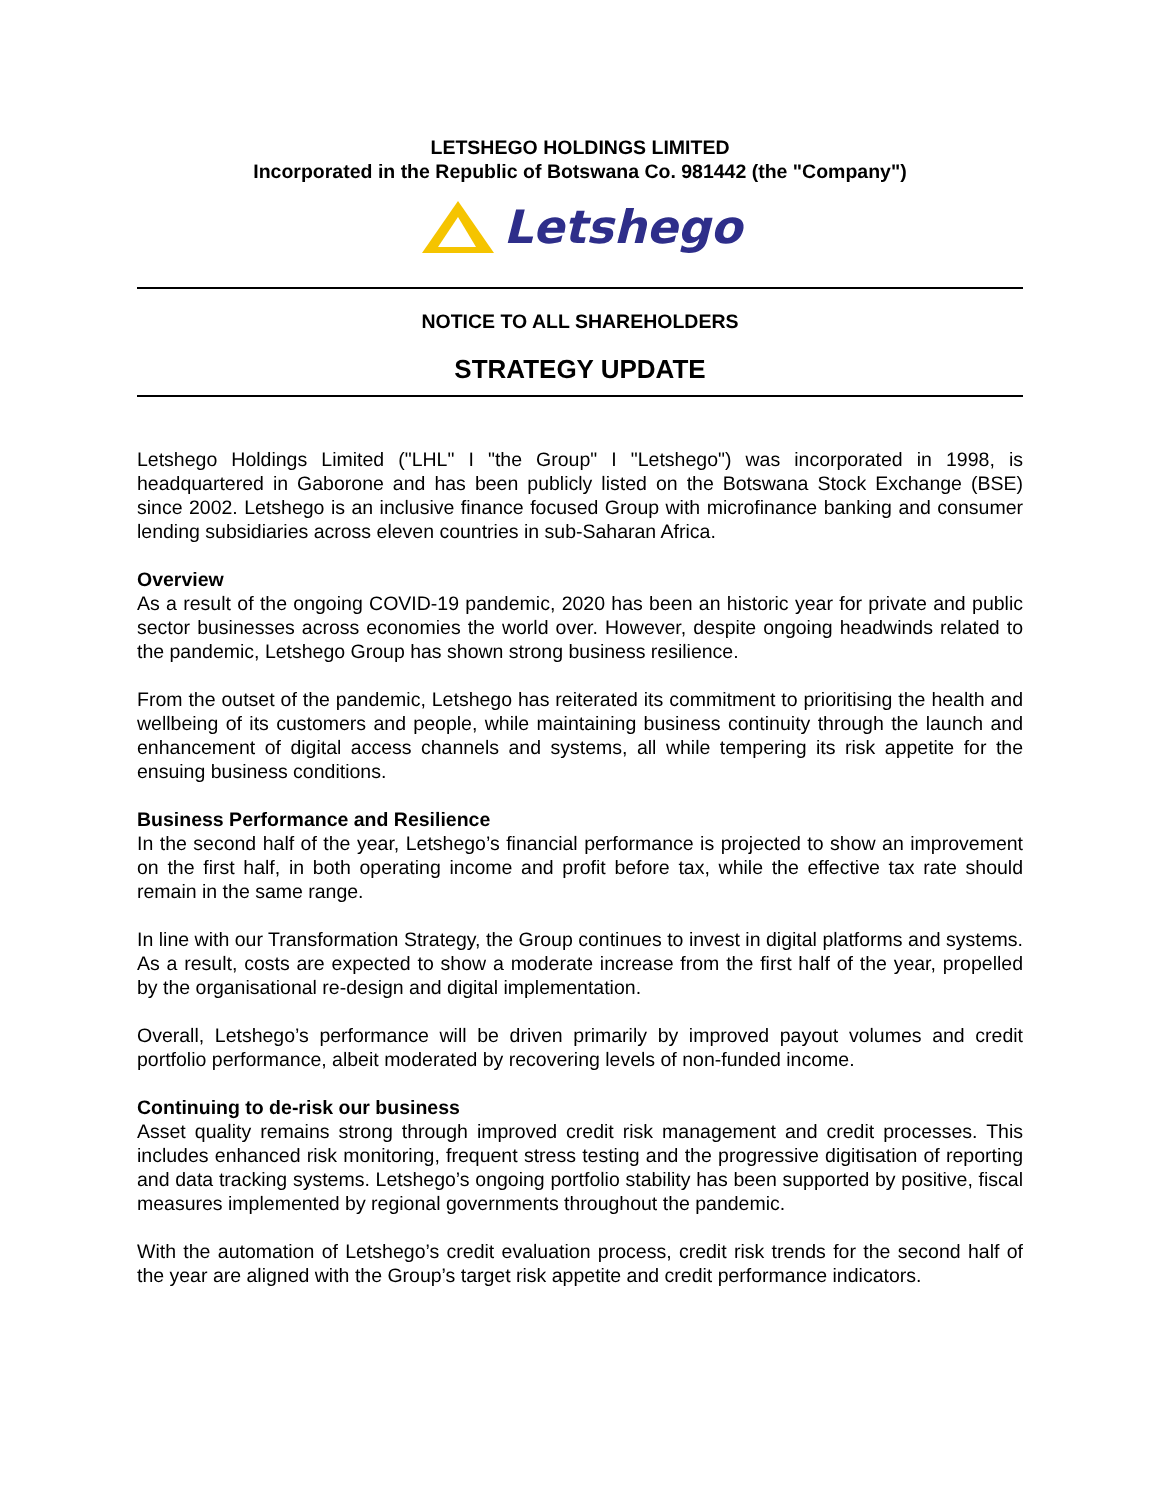LETSHEGO HOLDINGS LIMITED
Incorporated in the Republic of Botswana Co. 981442 (the "Company")
Letshego
NOTICE TO ALL SHAREHOLDERS
STRATEGY UPDATE
Letshego Holdings Limited ("LHL" I "the Group" I "Letshego") was incorporated in 1998, is headquartered in Gaborone and has been publicly listed on the Botswana Stock Exchange (BSE) since 2002. Letshego is an inclusive finance focused Group with microfinance banking and consumer lending subsidiaries across eleven countries in sub-Saharan Africa.
Overview
As a result of the ongoing COVID-19 pandemic, 2020 has been an historic year for private and public sector businesses across economies the world over. However, despite ongoing headwinds related to the pandemic, Letshego Group has shown strong business resilience.
From the outset of the pandemic, Letshego has reiterated its commitment to prioritising the health and wellbeing of its customers and people, while maintaining business continuity through the launch and enhancement of digital access channels and systems, all while tempering its risk appetite for the ensuing business conditions.
Business Performance and Resilience
In the second half of the year, Letshego’s financial performance is projected to show an improvement on the first half, in both operating income and profit before tax, while the effective tax rate should remain in the same range.
In line with our Transformation Strategy, the Group continues to invest in digital platforms and systems. As a result, costs are expected to show a moderate increase from the first half of the year, propelled by the organisational re-design and digital implementation.
Overall, Letshego’s performance will be driven primarily by improved payout volumes and credit portfolio performance, albeit moderated by recovering levels of non-funded income.
Continuing to de-risk our business
Asset quality remains strong through improved credit risk management and credit processes. This includes enhanced risk monitoring, frequent stress testing and the progressive digitisation of reporting and data tracking systems. Letshego’s ongoing portfolio stability has been supported by positive, fiscal measures implemented by regional governments throughout the pandemic.
With the automation of Letshego’s credit evaluation process, credit risk trends for the second half of the year are aligned with the Group’s target risk appetite and credit performance indicators.